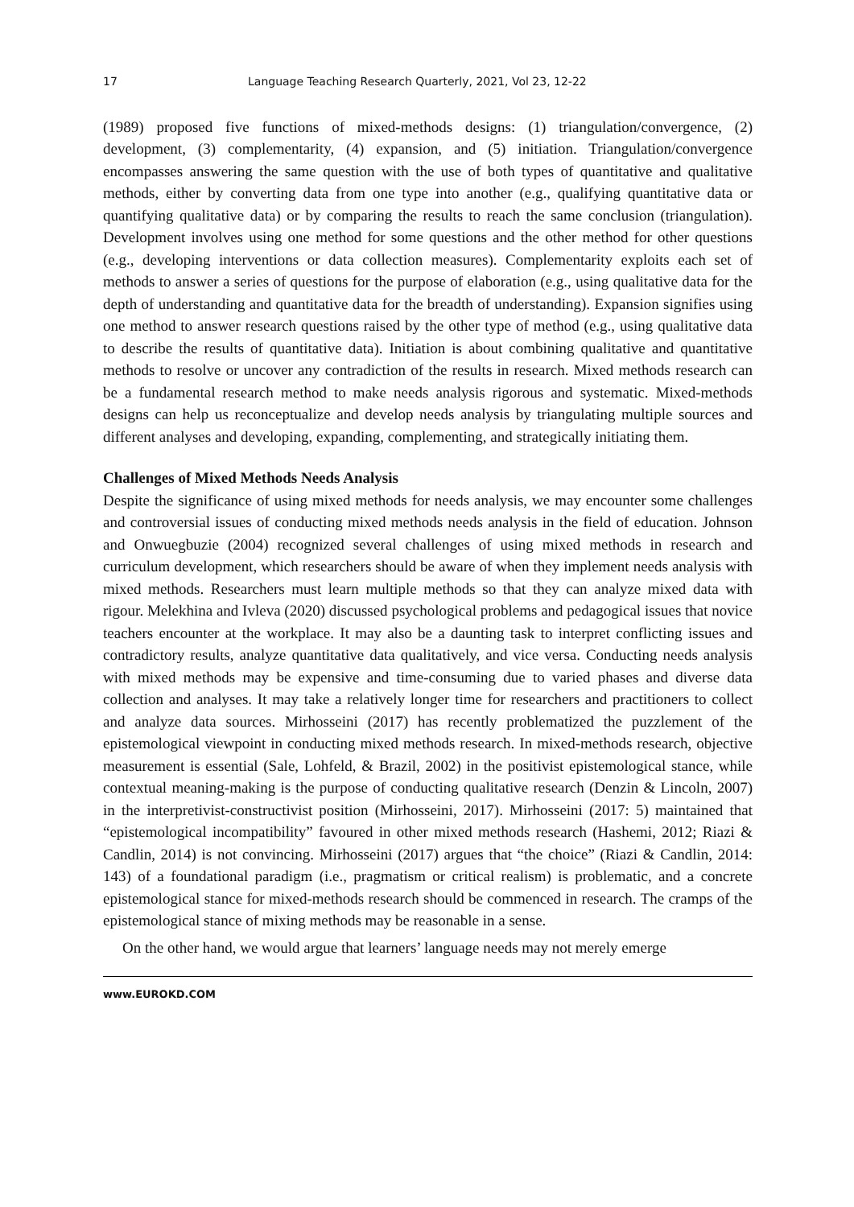17 Language Teaching Research Quarterly, 2021, Vol 23, 12-22
(1989) proposed five functions of mixed-methods designs: (1) triangulation/convergence, (2) development, (3) complementarity, (4) expansion, and (5) initiation. Triangulation/convergence encompasses answering the same question with the use of both types of quantitative and qualitative methods, either by converting data from one type into another (e.g., qualifying quantitative data or quantifying qualitative data) or by comparing the results to reach the same conclusion (triangulation). Development involves using one method for some questions and the other method for other questions (e.g., developing interventions or data collection measures). Complementarity exploits each set of methods to answer a series of questions for the purpose of elaboration (e.g., using qualitative data for the depth of understanding and quantitative data for the breadth of understanding). Expansion signifies using one method to answer research questions raised by the other type of method (e.g., using qualitative data to describe the results of quantitative data). Initiation is about combining qualitative and quantitative methods to resolve or uncover any contradiction of the results in research. Mixed methods research can be a fundamental research method to make needs analysis rigorous and systematic. Mixed-methods designs can help us reconceptualize and develop needs analysis by triangulating multiple sources and different analyses and developing, expanding, complementing, and strategically initiating them.
Challenges of Mixed Methods Needs Analysis
Despite the significance of using mixed methods for needs analysis, we may encounter some challenges and controversial issues of conducting mixed methods needs analysis in the field of education. Johnson and Onwuegbuzie (2004) recognized several challenges of using mixed methods in research and curriculum development, which researchers should be aware of when they implement needs analysis with mixed methods. Researchers must learn multiple methods so that they can analyze mixed data with rigour. Melekhina and Ivleva (2020) discussed psychological problems and pedagogical issues that novice teachers encounter at the workplace. It may also be a daunting task to interpret conflicting issues and contradictory results, analyze quantitative data qualitatively, and vice versa. Conducting needs analysis with mixed methods may be expensive and time-consuming due to varied phases and diverse data collection and analyses. It may take a relatively longer time for researchers and practitioners to collect and analyze data sources. Mirhosseini (2017) has recently problematized the puzzlement of the epistemological viewpoint in conducting mixed methods research. In mixed-methods research, objective measurement is essential (Sale, Lohfeld, & Brazil, 2002) in the positivist epistemological stance, while contextual meaning-making is the purpose of conducting qualitative research (Denzin & Lincoln, 2007) in the interpretivist-constructivist position (Mirhosseini, 2017). Mirhosseini (2017: 5) maintained that “epistemological incompatibility” favoured in other mixed methods research (Hashemi, 2012; Riazi & Candlin, 2014) is not convincing. Mirhosseini (2017) argues that “the choice” (Riazi & Candlin, 2014: 143) of a foundational paradigm (i.e., pragmatism or critical realism) is problematic, and a concrete epistemological stance for mixed-methods research should be commenced in research. The cramps of the epistemological stance of mixing methods may be reasonable in a sense.
On the other hand, we would argue that learners’ language needs may not merely emerge
www.EUROKD.COM